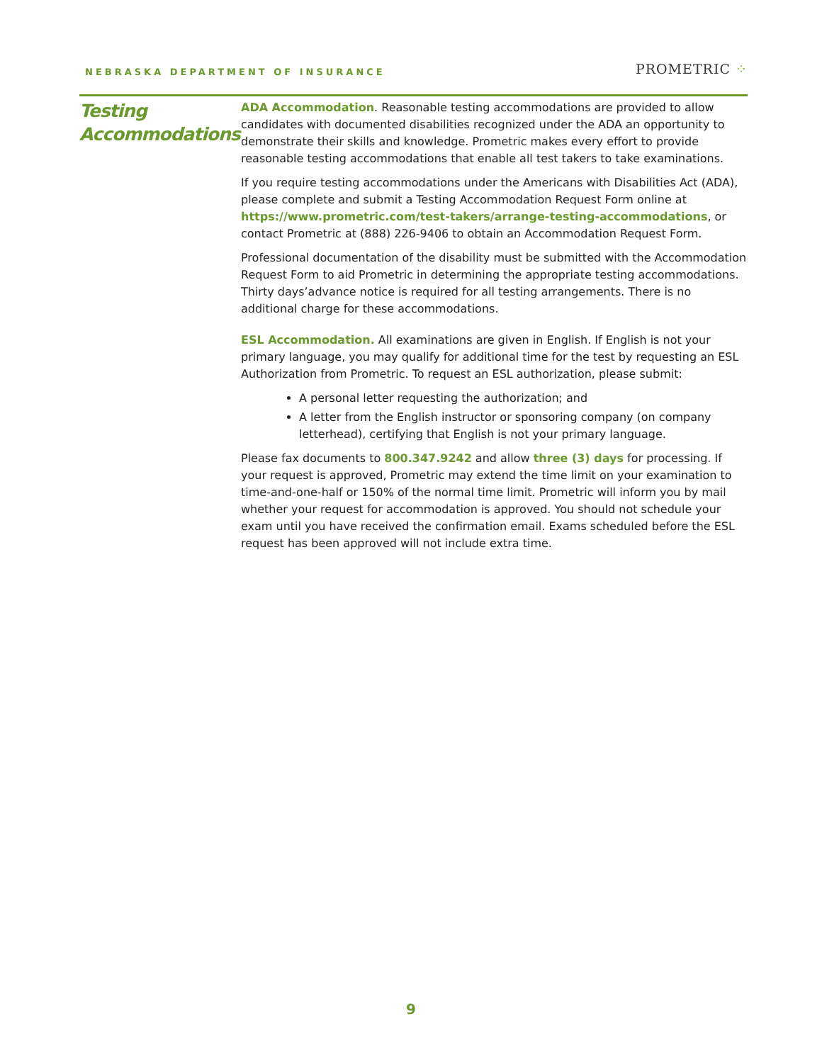NEBRASKA DEPARTMENT OF INSURANCE
PROMETRIC ⁘
Testing Accommodations
ADA Accommodation. Reasonable testing accommodations are provided to allow candidates with documented disabilities recognized under the ADA an opportunity to demonstrate their skills and knowledge. Prometric makes every effort to provide reasonable testing accommodations that enable all test takers to take examinations.
If you require testing accommodations under the Americans with Disabilities Act (ADA), please complete and submit a Testing Accommodation Request Form online at https://www.prometric.com/test-takers/arrange-testing-accommodations, or contact Prometric at (888) 226-9406 to obtain an Accommodation Request Form.
Professional documentation of the disability must be submitted with the Accommodation Request Form to aid Prometric in determining the appropriate testing accommodations. Thirty days’advance notice is required for all testing arrangements. There is no additional charge for these accommodations.
ESL Accommodation. All examinations are given in English. If English is not your primary language, you may qualify for additional time for the test by requesting an ESL Authorization from Prometric. To request an ESL authorization, please submit:
A personal letter requesting the authorization; and
A letter from the English instructor or sponsoring company (on company letterhead), certifying that English is not your primary language.
Please fax documents to 800.347.9242 and allow three (3) days for processing. If your request is approved, Prometric may extend the time limit on your examination to time-and-one-half or 150% of the normal time limit. Prometric will inform you by mail whether your request for accommodation is approved. You should not schedule your exam until you have received the confirmation email. Exams scheduled before the ESL request has been approved will not include extra time.
9